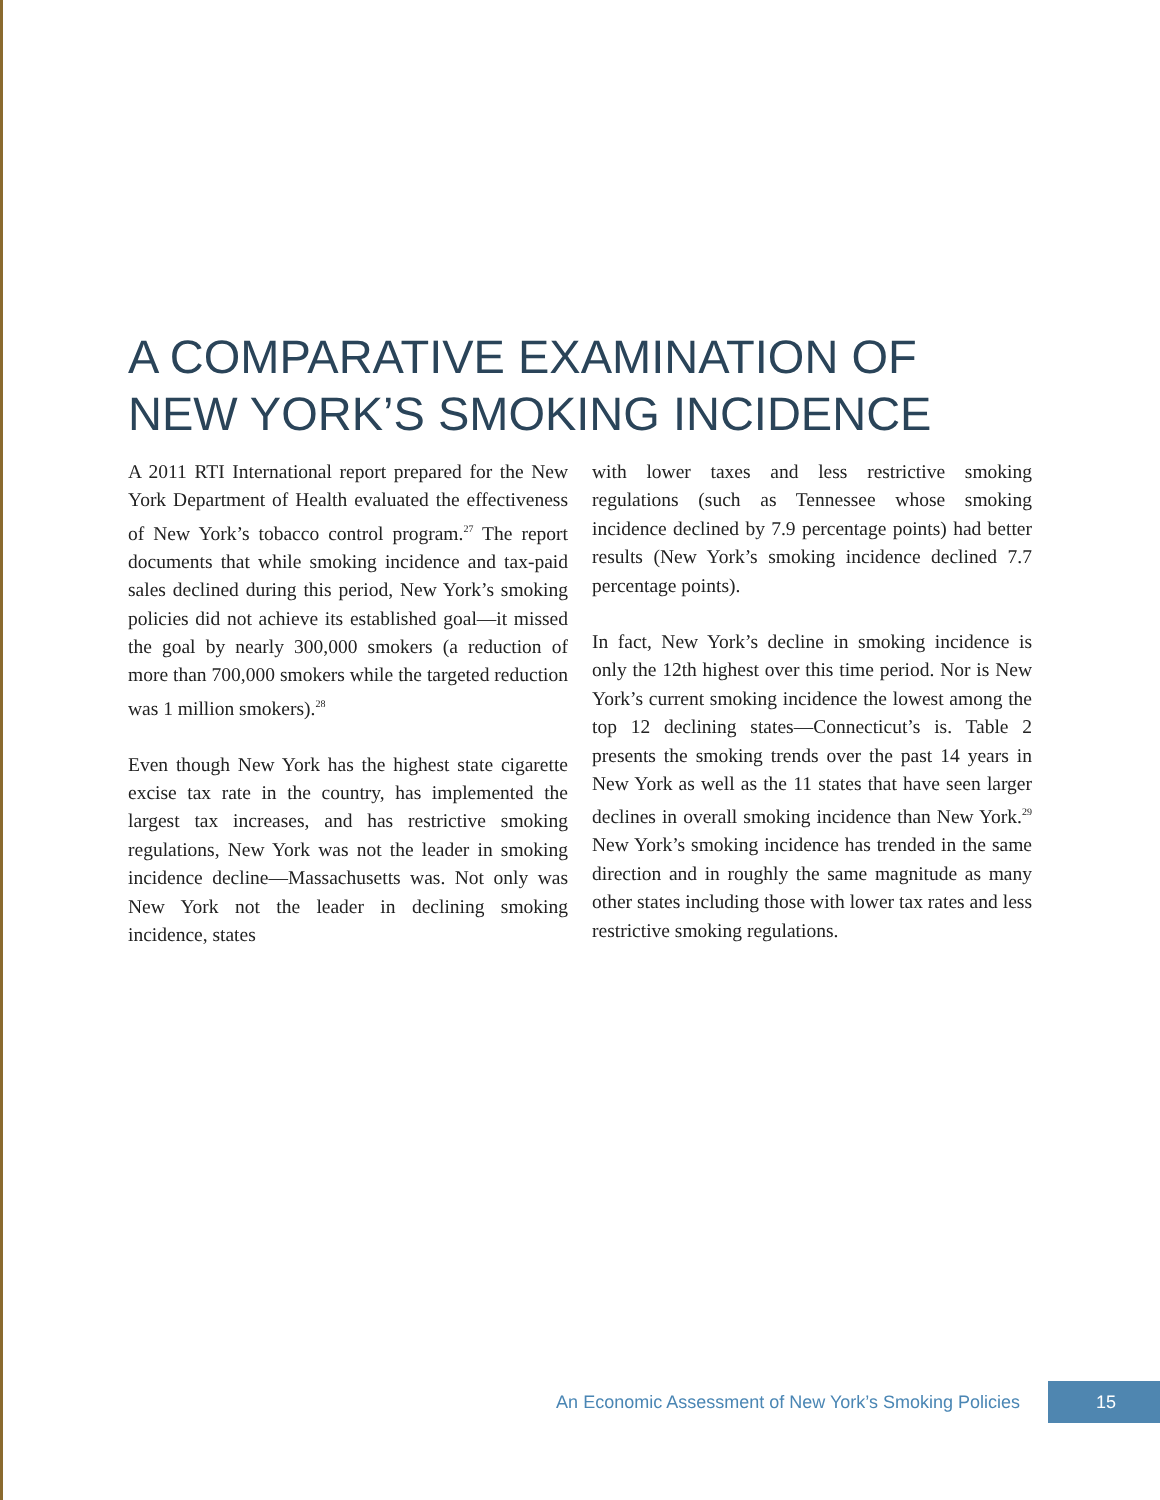A COMPARATIVE EXAMINATION OF
NEW YORK’S SMOKING INCIDENCE
A 2011 RTI International report prepared for the New York Department of Health evaluated the effectiveness of New York’s tobacco control program.<sup>27</sup> The report documents that while smoking incidence and tax-paid sales declined during this period, New York’s smoking policies did not achieve its established goal—it missed the goal by nearly 300,000 smokers (a reduction of more than 700,000 smokers while the targeted reduction was 1 million smokers).<sup>28</sup>
Even though New York has the highest state cigarette excise tax rate in the country, has implemented the largest tax increases, and has restrictive smoking regulations, New York was not the leader in smoking incidence decline—Massachusetts was. Not only was New York not the leader in declining smoking incidence, states
with lower taxes and less restrictive smoking regulations (such as Tennessee whose smoking incidence declined by 7.9 percentage points) had better results (New York’s smoking incidence declined 7.7 percentage points).
In fact, New York’s decline in smoking incidence is only the 12th highest over this time period. Nor is New York’s current smoking incidence the lowest among the top 12 declining states—Connecticut’s is. Table 2 presents the smoking trends over the past 14 years in New York as well as the 11 states that have seen larger declines in overall smoking incidence than New York.<sup>29</sup> New York’s smoking incidence has trended in the same direction and in roughly the same magnitude as many other states including those with lower tax rates and less restrictive smoking regulations.
An Economic Assessment of New York’s Smoking Policies 15